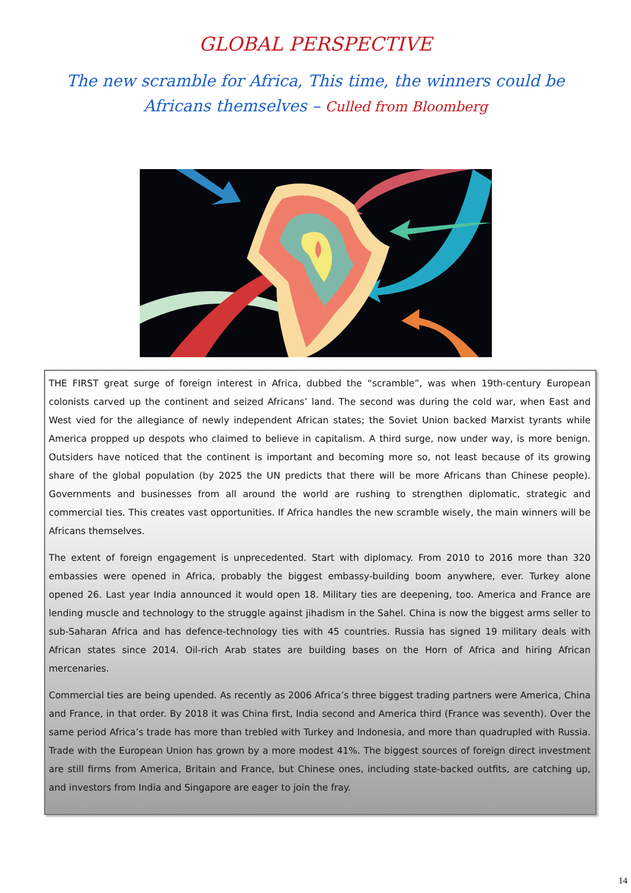GLOBAL PERSPECTIVE
The new scramble for Africa, This time, the winners could be Africans themselves – Culled from Bloomberg
THE FIRST great surge of foreign interest in Africa, dubbed the “scramble”, was when 19th-century European colonists carved up the continent and seized Africans’ land. The second was during the cold war, when East and West vied for the allegiance of newly independent African states; the Soviet Union backed Marxist tyrants while America propped up despots who claimed to believe in capitalism. A third surge, now under way, is more benign. Outsiders have noticed that the continent is important and becoming more so, not least because of its growing share of the global population (by 2025 the UN predicts that there will be more Africans than Chinese people). Governments and businesses from all around the world are rushing to strengthen diplomatic, strategic and commercial ties. This creates vast opportunities. If Africa handles the new scramble wisely, the main winners will be Africans themselves.
The extent of foreign engagement is unprecedented. Start with diplomacy. From 2010 to 2016 more than 320 embassies were opened in Africa, probably the biggest embassy-building boom anywhere, ever. Turkey alone opened 26. Last year India announced it would open 18. Military ties are deepening, too. America and France are lending muscle and technology to the struggle against jihadism in the Sahel. China is now the biggest arms seller to sub-Saharan Africa and has defence-technology ties with 45 countries. Russia has signed 19 military deals with African states since 2014. Oil-rich Arab states are building bases on the Horn of Africa and hiring African mercenaries.
Commercial ties are being upended. As recently as 2006 Africa’s three biggest trading partners were America, China and France, in that order. By 2018 it was China first, India second and America third (France was seventh). Over the same period Africa’s trade has more than trebled with Turkey and Indonesia, and more than quadrupled with Russia. Trade with the European Union has grown by a more modest 41%. The biggest sources of foreign direct investment are still firms from America, Britain and France, but Chinese ones, including state-backed outfits, are catching up, and investors from India and Singapore are eager to join the fray.
14